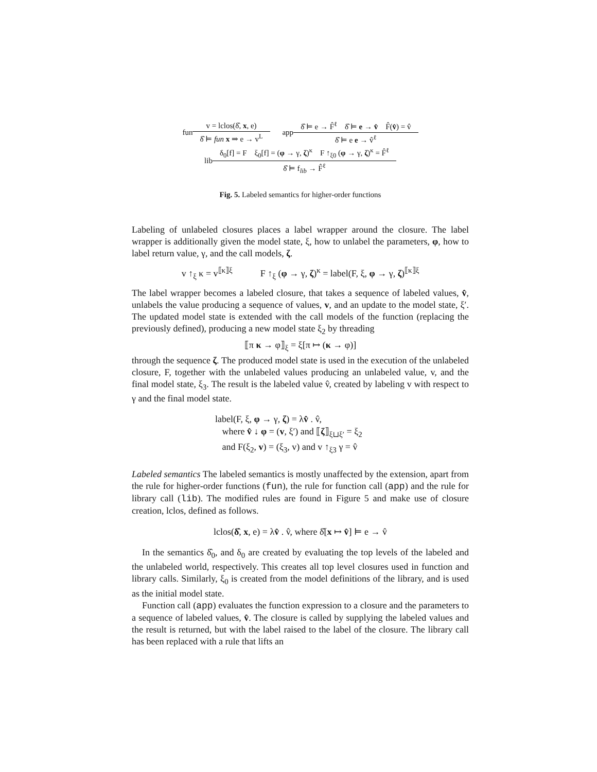fun
v = lclos(δ̂, x, e)
δ̂ ⊨ fun x ⇒ e → v<sup>L</sup>
app
δ̂ ⊨ e → F̂<sup>ℓ</sup> δ̂ ⊨ e → v̂ F̂(v̂) = v̂
δ̂ ⊨ e e → v̂<sup>ℓ</sup>
lib
δ<sub>0</sub>[f] = F ξ<sub>0</sub>[f] = (φ → γ, ζ)<sup>κ</sup> F ↑<sub>ξ0</sub> (φ → γ, ζ)<sup>κ</sup> = F̂<sup>ℓ</sup>
δ̂ ⊨ f<sub>lib</sub> → F̂<sup>ℓ</sup>
Fig. 5. Labeled semantics for higher-order functions
Labeling of unlabeled closures places a label wrapper around the closure. The label wrapper is additionally given the model state, ξ, how to unlabel the parameters, φ, how to label return value, γ, and the call models, ζ.
v ↑<sub>ξ</sub> κ = v<sup>⟦κ⟧ξ</sup> F ↑<sub>ξ</sub> (φ → γ, ζ)<sup>κ</sup> = label(F, ξ, φ → γ, ζ)<sup>⟦κ⟧ξ</sup>
The label wrapper becomes a labeled closure, that takes a sequence of labeled values, v̂, unlabels the value producing a sequence of values, v, and an update to the model state, ξ′. The updated model state is extended with the call models of the function (replacing the previously defined), producing a new model state ξ<sub>2</sub> by threading
⟦π κ → φ⟧<sub>ξ</sub> = ξ[π ↦ (κ → φ)]
through the sequence ζ. The produced model state is used in the execution of the unlabeled closure, F, together with the unlabeled values producing an unlabeled value, v, and the final model state, ξ<sub>3</sub>. The result is the labeled value v̂, created by labeling v with respect to γ and the final model state.
label(F, ξ, φ → γ, ζ) = λv̂ . v̂,
where v̂ ↓ φ = (v, ξ′) and ⟦ζ⟧<sub>ξ⊔ξ′</sub> = ξ<sub>2</sub>
and F(ξ<sub>2</sub>, v) = (ξ<sub>3</sub>, v) and v ↑<sub>ξ3</sub> γ = v̂
Labeled semantics The labeled semantics is mostly unaffected by the extension, apart from the rule for higher-order functions (fun), the rule for function call (app) and the rule for library call (lib). The modified rules are found in Figure 5 and make use of closure creation, lclos, defined as follows.
lclos(δ̂, x, e) = λv̂ . v̂, where δ̂[x ↦ v̂] ⊨ e → v̂
In the semantics δ̂<sub>0</sub>, and δ<sub>0</sub> are created by evaluating the top levels of the labeled and the unlabeled world, respectively. This creates all top level closures used in function and library calls. Similarly, ξ<sub>0</sub> is created from the model definitions of the library, and is used as the initial model state.
Function call (app) evaluates the function expression to a closure and the parameters to a sequence of labeled values, v̂. The closure is called by supplying the labeled values and the result is returned, but with the label raised to the label of the closure. The library call has been replaced with a rule that lifts an